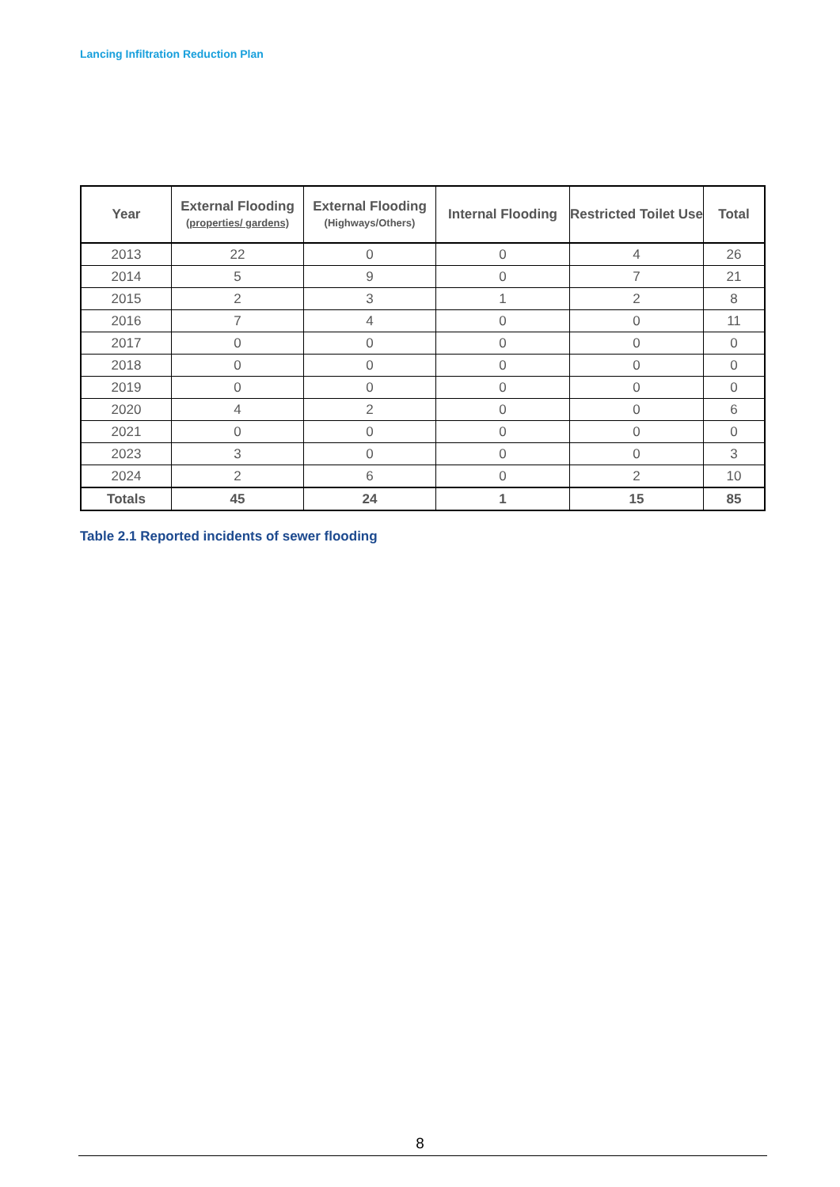Lancing Infiltration Reduction Plan
| Year | External Flooding (properties/ gardens) | External Flooding (Highways/Others) | Internal Flooding | Restricted Toilet Use | Total |
| --- | --- | --- | --- | --- | --- |
| 2013 | 22 | 0 | 0 | 4 | 26 |
| 2014 | 5 | 9 | 0 | 7 | 21 |
| 2015 | 2 | 3 | 1 | 2 | 8 |
| 2016 | 7 | 4 | 0 | 0 | 11 |
| 2017 | 0 | 0 | 0 | 0 | 0 |
| 2018 | 0 | 0 | 0 | 0 | 0 |
| 2019 | 0 | 0 | 0 | 0 | 0 |
| 2020 | 4 | 2 | 0 | 0 | 6 |
| 2021 | 0 | 0 | 0 | 0 | 0 |
| 2023 | 3 | 0 | 0 | 0 | 3 |
| 2024 | 2 | 6 | 0 | 2 | 10 |
| Totals | 45 | 24 | 1 | 15 | 85 |
Table 2.1 Reported incidents of sewer flooding
8